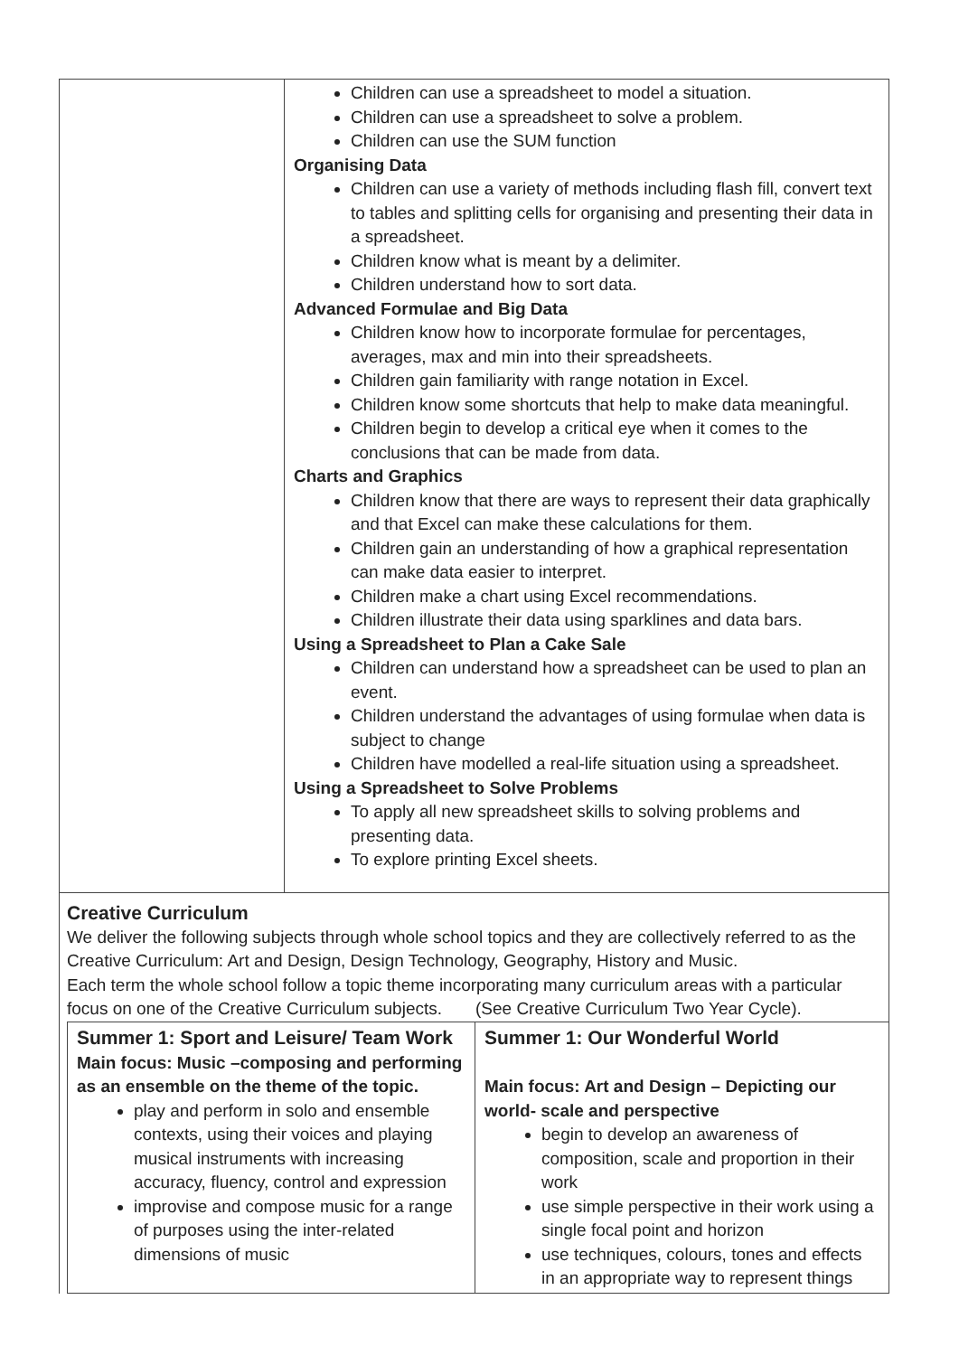| | Children can use a spreadsheet to model a situation. Children can use a spreadsheet to solve a problem. Children can use the SUM function Organising Data Children can use a variety of methods including flash fill, convert text to tables and splitting cells for organising and presenting their data in a spreadsheet. Children know what is meant by a delimiter. Children understand how to sort data. Advanced Formulae and Big Data Children know how to incorporate formulae for percentages, averages, max and min into their spreadsheets. Children gain familiarity with range notation in Excel. Children know some shortcuts that help to make data meaningful. Children begin to develop a critical eye when it comes to the conclusions that can be made from data. Charts and Graphics Children know that there are ways to represent their data graphically and that Excel can make these calculations for them. Children gain an understanding of how a graphical representation can make data easier to interpret. Children make a chart using Excel recommendations. Children illustrate their data using sparklines and data bars. Using a Spreadsheet to Plan a Cake Sale Children can understand how a spreadsheet can be used to plan an event. Children understand the advantages of using formulae when data is subject to change Children have modelled a real-life situation using a spreadsheet. Using a Spreadsheet to Solve Problems To apply all new spreadsheet skills to solving problems and presenting data. To explore printing Excel sheets. |
Creative Curriculum
We deliver the following subjects through whole school topics and they are collectively referred to as the Creative Curriculum: Art and Design, Design Technology, Geography, History and Music.
Each term the whole school follow a topic theme incorporating many curriculum areas with a particular focus on one of the Creative Curriculum subjects. (See Creative Curriculum Two Year Cycle).
| Summer 1: Sport and Leisure/ Team Work Main focus: Music –composing and performing as an ensemble on the theme of the topic. play and perform in solo and ensemble contexts, using their voices and playing musical instruments with increasing accuracy, fluency, control and expression improvise and compose music for a range of purposes using the inter-related dimensions of music | Summer 1: Our Wonderful World Main focus: Art and Design – Depicting our world- scale and perspective begin to develop an awareness of composition, scale and proportion in their work use simple perspective in their work using a single focal point and horizon use techniques, colours, tones and effects in an appropriate way to represent things |